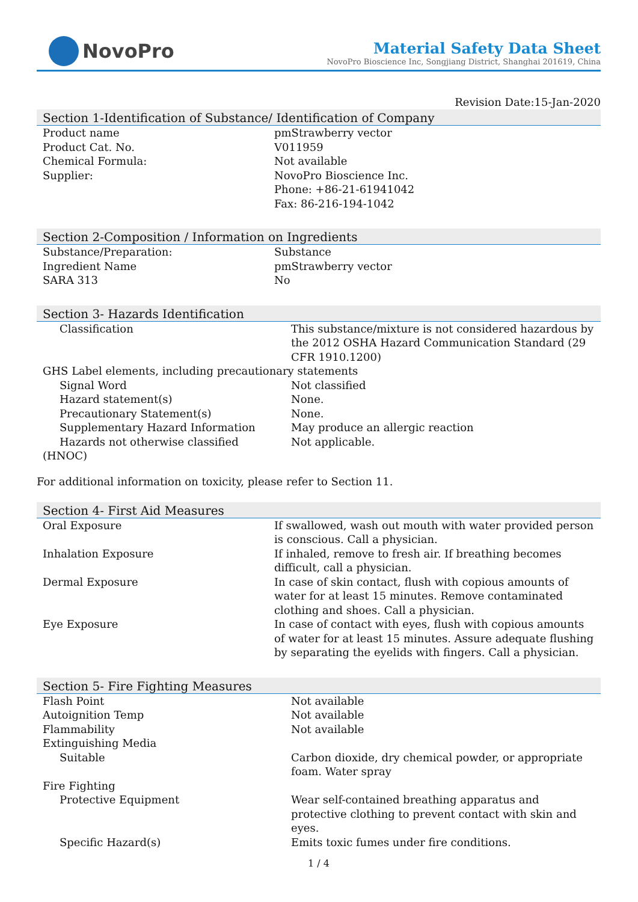NovoPro
Material Safety Data Sheet
NovoPro Bioscience Inc, Songjiang District, Shanghai 201619, China
Revision Date:15-Jan-2020
Section 1-Identification of Substance/ Identification of Company
| Product name | pmStrawberry vector |
| Product Cat. No. | V011959 |
| Chemical Formula: | Not available |
| Supplier: | NovoPro Bioscience Inc. Phone: +86-21-61941042 Fax: 86-216-194-1042 |
Section 2-Composition / Information on Ingredients
| Substance/Preparation: | Substance |
| Ingredient Name | pmStrawberry vector |
| SARA 313 | No |
Section 3- Hazards Identification
| Classification | This substance/mixture is not considered hazardous by the 2012 OSHA Hazard Communication Standard (29 CFR 1910.1200) |
| GHS Label elements, including precautionary statements | |
| Signal Word | Not classified |
| Hazard statement(s) | None. |
| Precautionary Statement(s) | None. |
| Supplementary Hazard Information | May produce an allergic reaction |
| Hazards not otherwise classified | Not applicable. |
| (HNOC) | |
For additional information on toxicity, please refer to Section 11.
Section 4- First Aid Measures
| Oral Exposure | If swallowed, wash out mouth with water provided person is conscious. Call a physician. |
| Inhalation Exposure | If inhaled, remove to fresh air. If breathing becomes difficult, call a physician. |
| Dermal Exposure | In case of skin contact, flush with copious amounts of water for at least 15 minutes. Remove contaminated clothing and shoes. Call a physician. |
| Eye Exposure | In case of contact with eyes, flush with copious amounts of water for at least 15 minutes. Assure adequate flushing by separating the eyelids with fingers. Call a physician. |
Section 5- Fire Fighting Measures
| Flash Point | Not available |
| Autoignition Temp | Not available |
| Flammability | Not available |
| Extinguishing Media | |
| Suitable | Carbon dioxide, dry chemical powder, or appropriate foam. Water spray |
| Fire Fighting | |
| Protective Equipment | Wear self-contained breathing apparatus and protective clothing to prevent contact with skin and eyes. |
| Specific Hazard(s) | Emits toxic fumes under fire conditions. |
1 / 4